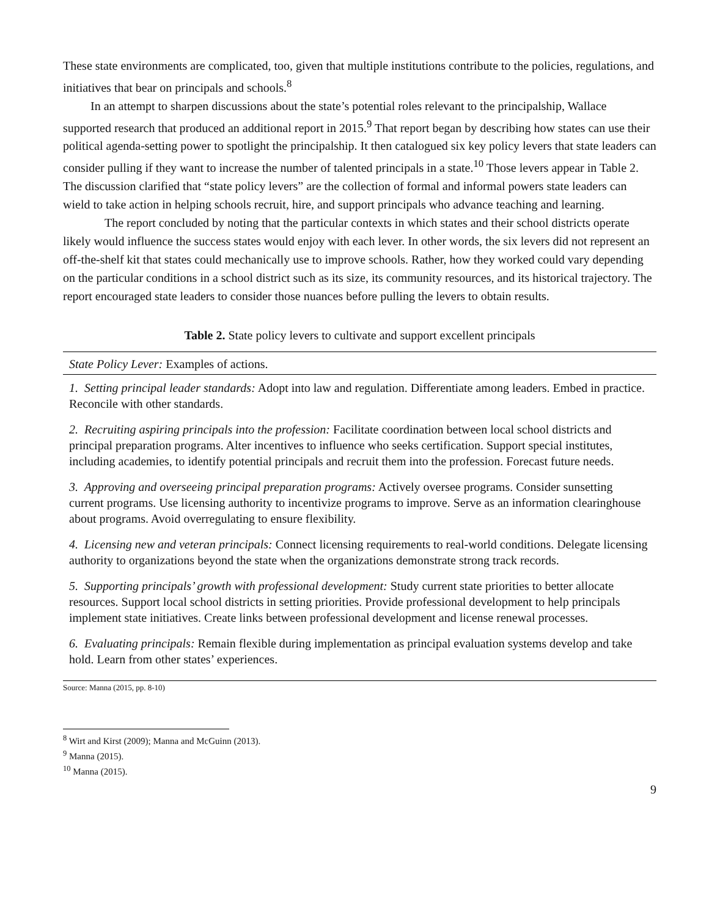These state environments are complicated, too, given that multiple institutions contribute to the policies, regulations, and initiatives that bear on principals and schools.<sup>8</sup>
In an attempt to sharpen discussions about the state’s potential roles relevant to the principalship, Wallace supported research that produced an additional report in 2015.<sup>9</sup> That report began by describing how states can use their political agenda-setting power to spotlight the principalship. It then catalogued six key policy levers that state leaders can consider pulling if they want to increase the number of talented principals in a state.<sup>10</sup> Those levers appear in Table 2. The discussion clarified that “state policy levers” are the collection of formal and informal powers state leaders can wield to take action in helping schools recruit, hire, and support principals who advance teaching and learning.
The report concluded by noting that the particular contexts in which states and their school districts operate likely would influence the success states would enjoy with each lever. In other words, the six levers did not represent an off-the-shelf kit that states could mechanically use to improve schools. Rather, how they worked could vary depending on the particular conditions in a school district such as its size, its community resources, and its historical trajectory. The report encouraged state leaders to consider those nuances before pulling the levers to obtain results.
Table 2. State policy levers to cultivate and support excellent principals
| State Policy Lever: Examples of actions. |
| --- |
| 1. Setting principal leader standards: Adopt into law and regulation. Differentiate among leaders. Embed in practice. Reconcile with other standards. |
| 2. Recruiting aspiring principals into the profession: Facilitate coordination between local school districts and principal preparation programs. Alter incentives to influence who seeks certification. Support special institutes, including academies, to identify potential principals and recruit them into the profession. Forecast future needs. |
| 3. Approving and overseeing principal preparation programs: Actively oversee programs. Consider sunsetting current programs. Use licensing authority to incentivize programs to improve. Serve as an information clearinghouse about programs. Avoid overregulating to ensure flexibility. |
| 4. Licensing new and veteran principals: Connect licensing requirements to real-world conditions. Delegate licensing authority to organizations beyond the state when the organizations demonstrate strong track records. |
| 5. Supporting principals’ growth with professional development: Study current state priorities to better allocate resources. Support local school districts in setting priorities. Provide professional development to help principals implement state initiatives. Create links between professional development and license renewal processes. |
| 6. Evaluating principals: Remain flexible during implementation as principal evaluation systems develop and take hold. Learn from other states’ experiences. |
Source: Manna (2015, pp. 8-10)
<sup>8</sup> Wirt and Kirst (2009); Manna and McGuinn (2013).
<sup>9</sup> Manna (2015).
<sup>10</sup> Manna (2015).
9